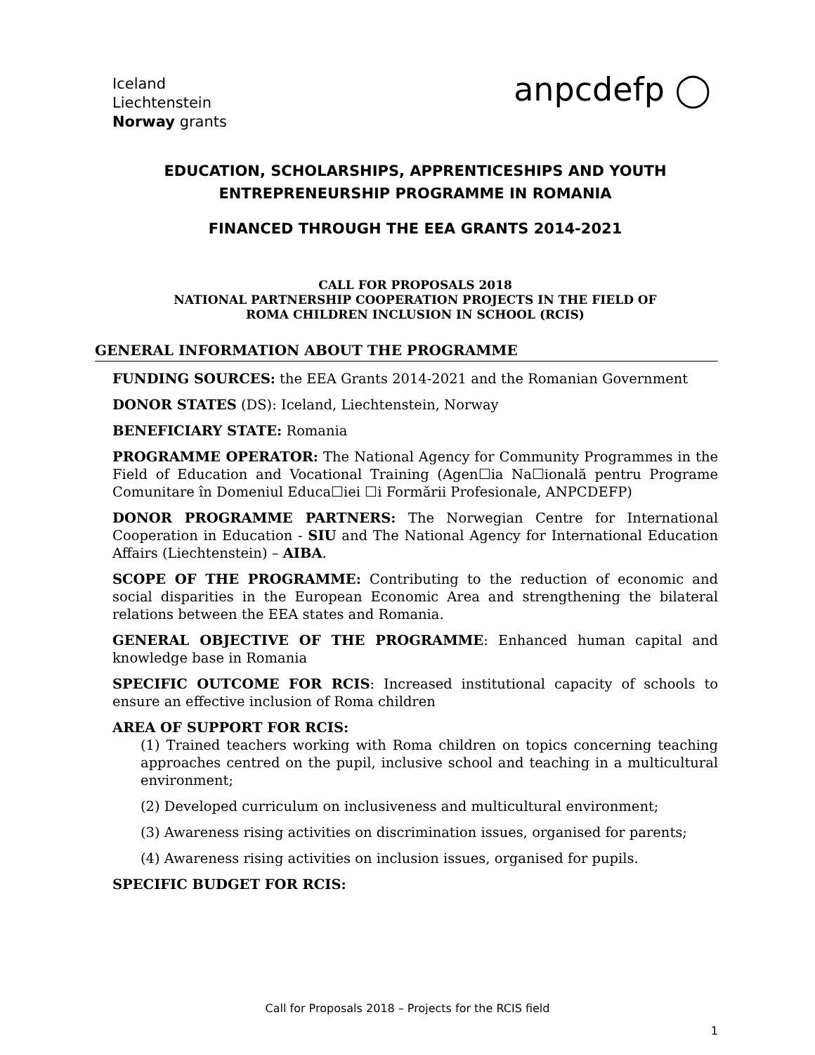Iceland
Liechtenstein
Norway grants
anpcdefp ◯
EDUCATION, SCHOLARSHIPS, APPRENTICESHIPS AND YOUTH ENTREPRENEURSHIP PROGRAMME IN ROMANIA
FINANCED THROUGH THE EEA GRANTS 2014-2021
CALL FOR PROPOSALS 2018
NATIONAL PARTNERSHIP COOPERATION PROJECTS IN THE FIELD OF
ROMA CHILDREN INCLUSION IN SCHOOL (RCIS)
GENERAL INFORMATION ABOUT THE PROGRAMME
FUNDING SOURCES: the EEA Grants 2014-2021 and the Romanian Government
DONOR STATES (DS): Iceland, Liechtenstein, Norway
BENEFICIARY STATE: Romania
PROGRAMME OPERATOR: The National Agency for Community Programmes in the Field of Education and Vocational Training (Agen☐ia Na☐ională pentru Programe Comunitare în Domeniul Educa☐iei ☐i Formării Profesionale, ANPCDEFP)
DONOR PROGRAMME PARTNERS: The Norwegian Centre for International Cooperation in Education - SIU and The National Agency for International Education Affairs (Liechtenstein) – AIBA.
SCOPE OF THE PROGRAMME: Contributing to the reduction of economic and social disparities in the European Economic Area and strengthening the bilateral relations between the EEA states and Romania.
GENERAL OBJECTIVE OF THE PROGRAMME: Enhanced human capital and knowledge base in Romania
SPECIFIC OUTCOME FOR RCIS: Increased institutional capacity of schools to ensure an effective inclusion of Roma children
AREA OF SUPPORT FOR RCIS:
(1) Trained teachers working with Roma children on topics concerning teaching approaches centred on the pupil, inclusive school and teaching in a multicultural environment;
(2) Developed curriculum on inclusiveness and multicultural environment;
(3) Awareness rising activities on discrimination issues, organised for parents;
(4) Awareness rising activities on inclusion issues, organised for pupils.
SPECIFIC BUDGET FOR RCIS:
Call for Proposals 2018 – Projects for the RCIS field
1